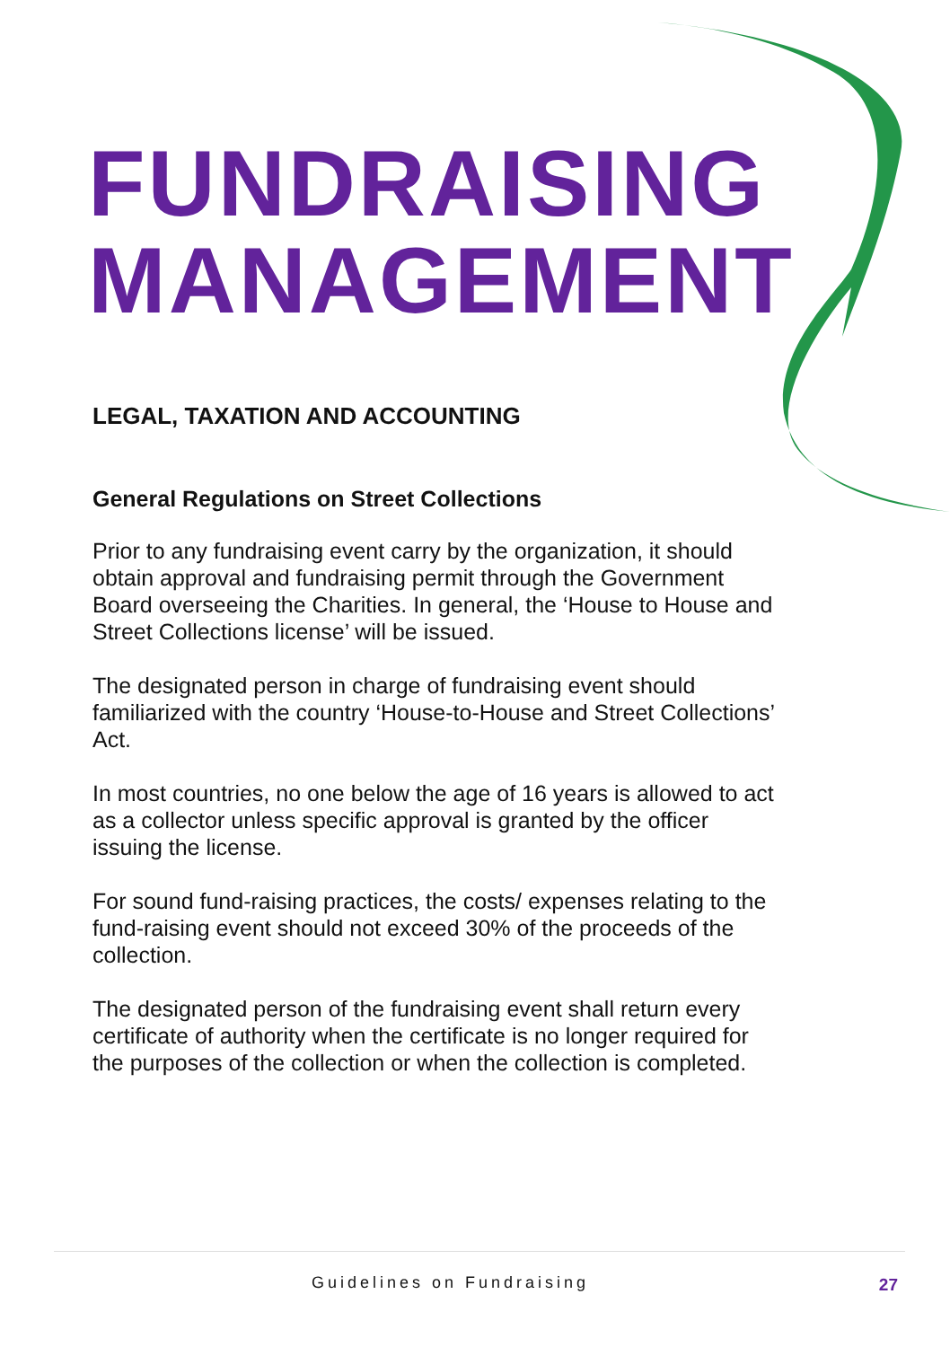FUNDRAISING
MANAGEMENT
LEGAL, TAXATION AND ACCOUNTING
General Regulations on Street Collections
Prior to any fundraising event carry by the organization, it should obtain approval and fundraising permit through the Government Board overseeing the Charities. In general, the ‘House to House and Street Collections license’ will be issued.
The designated person in charge of fundraising event should familiarized with the country ‘House-to-House and Street Collections’ Act.
In most countries, no one below the age of 16 years is allowed to act as a collector unless specific approval is granted by the officer issuing the license.
For sound fund-raising practices, the costs/ expenses relating to the fund-raising event should not exceed 30% of the proceeds of the collection.
The designated person of the fundraising event shall return every certificate of authority when the certificate is no longer required for the purposes of the collection or when the collection is completed.
Guidelines on Fundraising 27